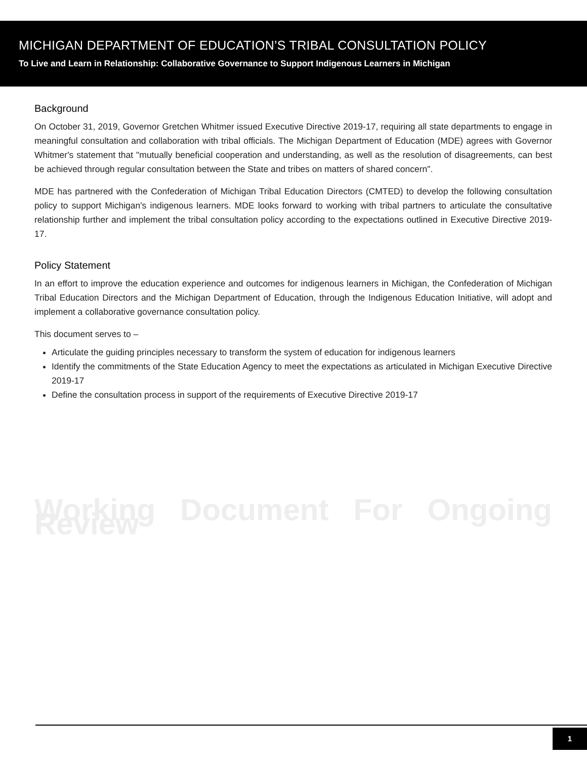MICHIGAN DEPARTMENT OF EDUCATION’S TRIBAL CONSULTATION POLICY
To Live and Learn in Relationship: Collaborative Governance to Support Indigenous Learners in Michigan
Background
On October 31, 2019, Governor Gretchen Whitmer issued Executive Directive 2019-17, requiring all state departments to engage in meaningful consultation and collaboration with tribal officials. The Michigan Department of Education (MDE) agrees with Governor Whitmer's statement that "mutually beneficial cooperation and understanding, as well as the resolution of disagreements, can best be achieved through regular consultation between the State and tribes on matters of shared concern".
MDE has partnered with the Confederation of Michigan Tribal Education Directors (CMTED) to develop the following consultation policy to support Michigan's indigenous learners. MDE looks forward to working with tribal partners to articulate the consultative relationship further and implement the tribal consultation policy according to the expectations outlined in Executive Directive 2019-17.
Policy Statement
In an effort to improve the education experience and outcomes for indigenous learners in Michigan, the Confederation of Michigan Tribal Education Directors and the Michigan Department of Education, through the Indigenous Education Initiative, will adopt and implement a collaborative governance consultation policy.
This document serves to –
Articulate the guiding principles necessary to transform the system of education for indigenous learners
Identify the commitments of the State Education Agency to meet the expectations as articulated in Michigan Executive Directive 2019-17
Define the consultation process in support of the requirements of Executive Directive 2019-17
Working Document For Ongoing Review
1